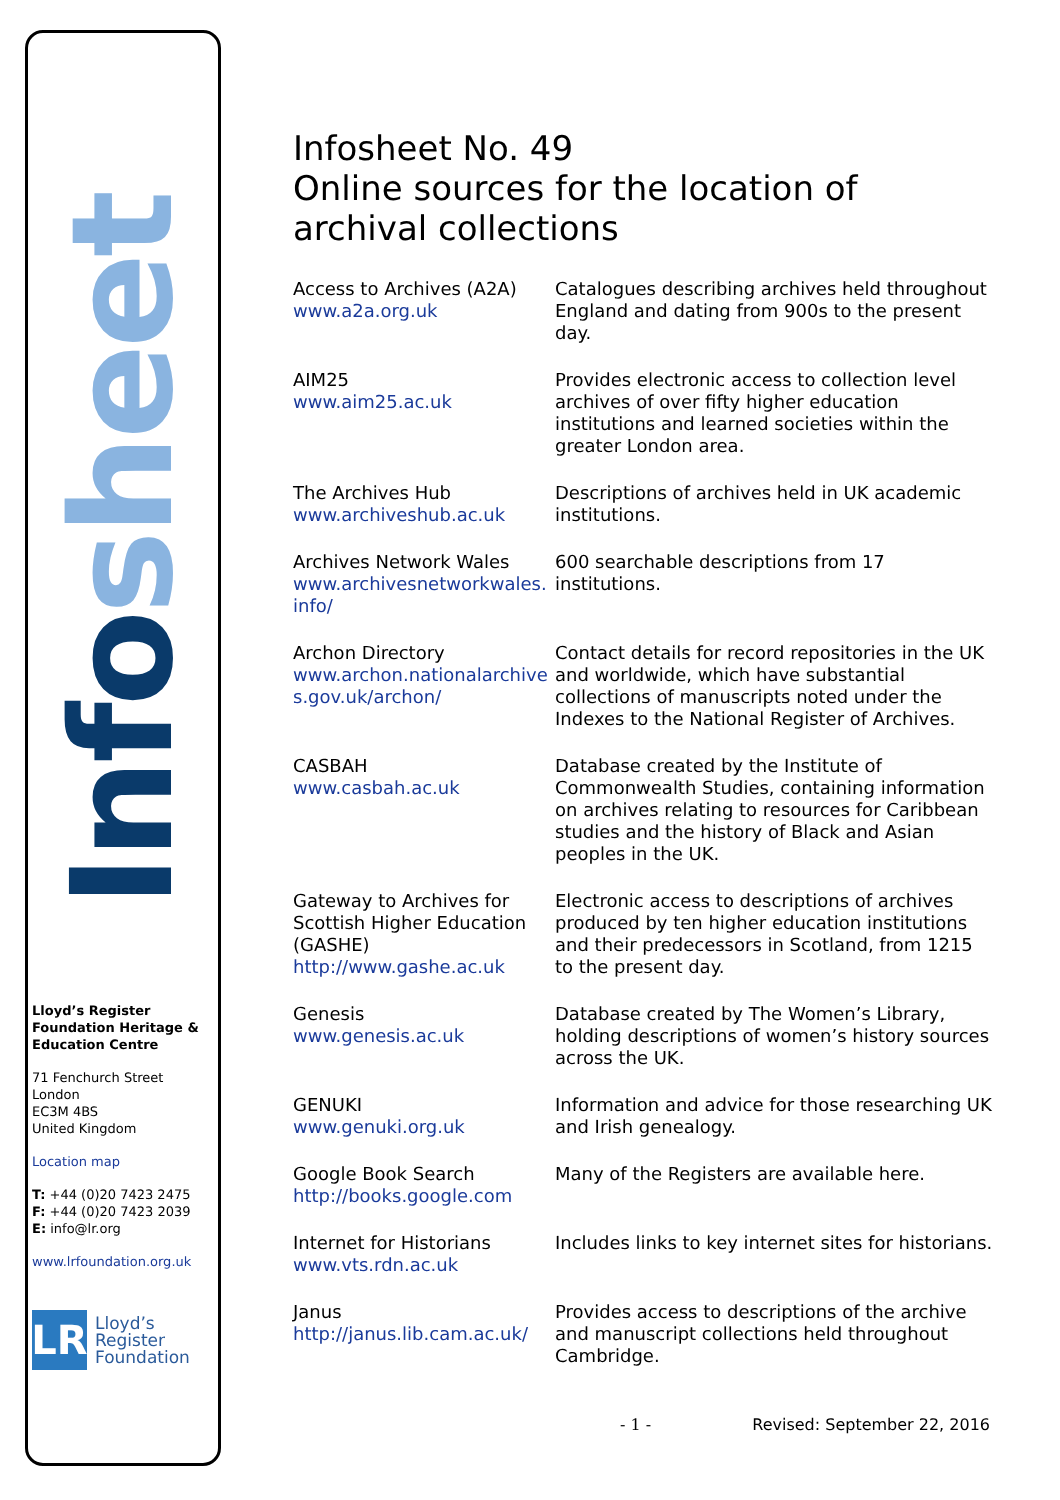Info sheet
Lloyd’s Register Foundation Heritage & Education Centre
71 Fenchurch Street
London
EC3M 4BS
United Kingdom
Location map
T: +44 (0)20 7423 2475
F: +44 (0)20 7423 2039
E: info@lr.org
www.lrfoundation.org.uk
LR
Lloyd’s Register
Foundation
Infosheet No. 49
Online sources for the location of archival collections
Access to Archives (A2A)
www.a2a.org.uk
Catalogues describing archives held throughout England and dating from 900s to the present day.
AIM25
www.aim25.ac.uk
Provides electronic access to collection level archives of over fifty higher education institutions and learned societies within the greater London area.
The Archives Hub
www.archiveshub.ac.uk
Descriptions of archives held in UK academic institutions.
Archives Network Wales
www.archivesnetworkwales.
info/
600 searchable descriptions from 17 institutions.
Archon Directory
www.archon.nationalarchive
s.gov.uk/archon/
Contact details for record repositories in the UK and worldwide, which have substantial collections of manuscripts noted under the Indexes to the National Register of Archives.
CASBAH
www.casbah.ac.uk
Database created by the Institute of Commonwealth Studies, containing information on archives relating to resources for Caribbean studies and the history of Black and Asian peoples in the UK.
Gateway to Archives for Scottish Higher Education (GASHE)
http://www.gashe.ac.uk
Electronic access to descriptions of archives produced by ten higher education institutions and their predecessors in Scotland, from 1215 to the present day.
Genesis
www.genesis.ac.uk
Database created by The Women’s Library, holding descriptions of women’s history sources across the UK.
GENUKI
www.genuki.org.uk
Information and advice for those researching UK and Irish genealogy.
Google Book Search
http://books.google.com
Many of the Registers are available here.
Internet for Historians
www.vts.rdn.ac.uk
Includes links to key internet sites for historians.
Janus
http://janus.lib.cam.ac.uk/
Provides access to descriptions of the archive and manuscript collections held throughout Cambridge.
- 1 - Revised: September 22, 2016